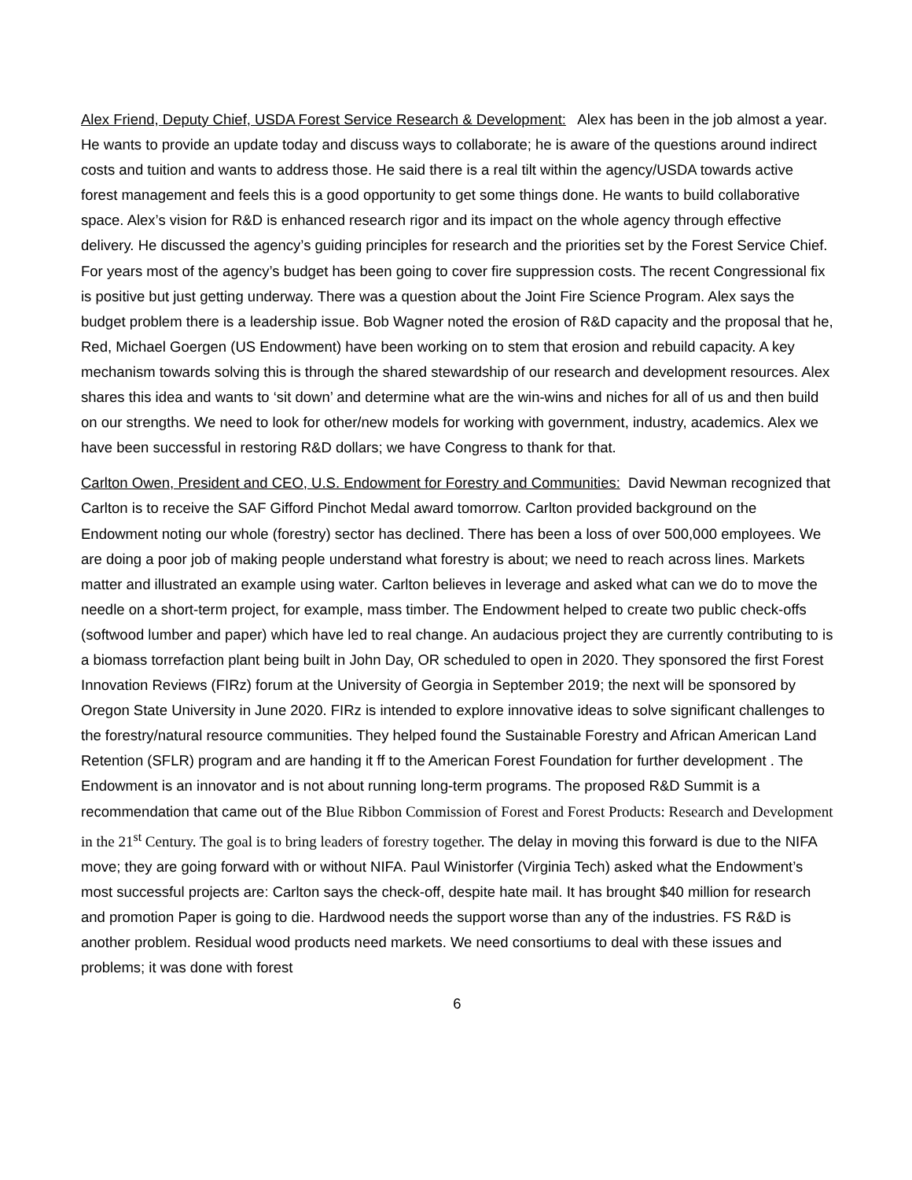Alex Friend, Deputy Chief, USDA Forest Service Research & Development: Alex has been in the job almost a year. He wants to provide an update today and discuss ways to collaborate; he is aware of the questions around indirect costs and tuition and wants to address those. He said there is a real tilt within the agency/USDA towards active forest management and feels this is a good opportunity to get some things done. He wants to build collaborative space. Alex’s vision for R&D is enhanced research rigor and its impact on the whole agency through effective delivery. He discussed the agency’s guiding principles for research and the priorities set by the Forest Service Chief. For years most of the agency’s budget has been going to cover fire suppression costs. The recent Congressional fix is positive but just getting underway. There was a question about the Joint Fire Science Program. Alex says the budget problem there is a leadership issue. Bob Wagner noted the erosion of R&D capacity and the proposal that he, Red, Michael Goergen (US Endowment) have been working on to stem that erosion and rebuild capacity. A key mechanism towards solving this is through the shared stewardship of our research and development resources. Alex shares this idea and wants to ‘sit down’ and determine what are the win-wins and niches for all of us and then build on our strengths. We need to look for other/new models for working with government, industry, academics. Alex we have been successful in restoring R&D dollars; we have Congress to thank for that.
Carlton Owen, President and CEO, U.S. Endowment for Forestry and Communities: David Newman recognized that Carlton is to receive the SAF Gifford Pinchot Medal award tomorrow. Carlton provided background on the Endowment noting our whole (forestry) sector has declined. There has been a loss of over 500,000 employees. We are doing a poor job of making people understand what forestry is about; we need to reach across lines. Markets matter and illustrated an example using water. Carlton believes in leverage and asked what can we do to move the needle on a short-term project, for example, mass timber. The Endowment helped to create two public check-offs (softwood lumber and paper) which have led to real change. An audacious project they are currently contributing to is a biomass torrefaction plant being built in John Day, OR scheduled to open in 2020. They sponsored the first Forest Innovation Reviews (FIRz) forum at the University of Georgia in September 2019; the next will be sponsored by Oregon State University in June 2020. FIRz is intended to explore innovative ideas to solve significant challenges to the forestry/natural resource communities. They helped found the Sustainable Forestry and African American Land Retention (SFLR) program and are handing it ff to the American Forest Foundation for further development . The Endowment is an innovator and is not about running long-term programs. The proposed R&D Summit is a recommendation that came out of the Blue Ribbon Commission of Forest and Forest Products: Research and Development in the 21<sup>st</sup> Century. The goal is to bring leaders of forestry together. The delay in moving this forward is due to the NIFA move; they are going forward with or without NIFA. Paul Winistorfer (Virginia Tech) asked what the Endowment’s most successful projects are: Carlton says the check-off, despite hate mail. It has brought $40 million for research and promotion Paper is going to die. Hardwood needs the support worse than any of the industries. FS R&D is another problem. Residual wood products need markets. We need consortiums to deal with these issues and problems; it was done with forest
6